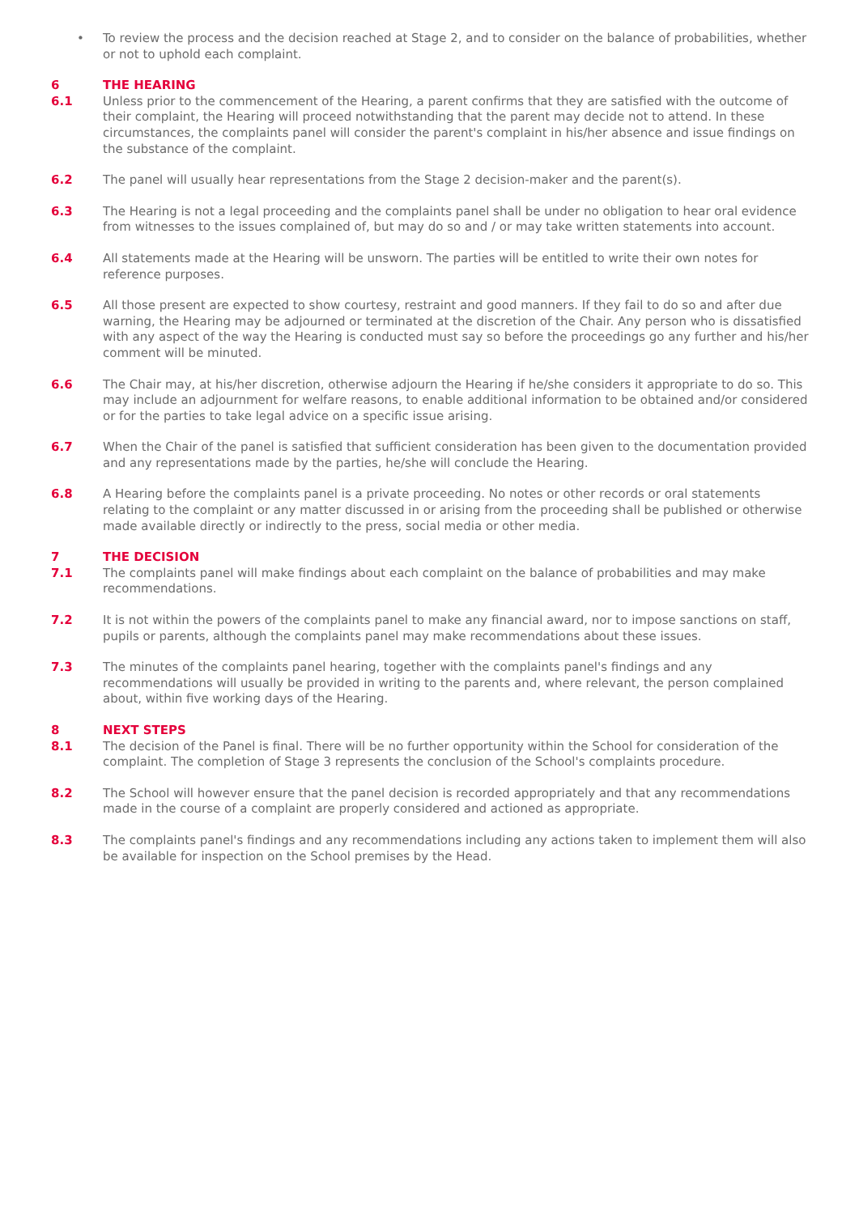• To review the process and the decision reached at Stage 2, and to consider on the balance of probabilities, whether or not to uphold each complaint.
6 THE HEARING
6.1 Unless prior to the commencement of the Hearing, a parent confirms that they are satisfied with the outcome of their complaint, the Hearing will proceed notwithstanding that the parent may decide not to attend. In these circumstances, the complaints panel will consider the parent's complaint in his/her absence and issue findings on the substance of the complaint.
6.2 The panel will usually hear representations from the Stage 2 decision-maker and the parent(s).
6.3 The Hearing is not a legal proceeding and the complaints panel shall be under no obligation to hear oral evidence from witnesses to the issues complained of, but may do so and / or may take written statements into account.
6.4 All statements made at the Hearing will be unsworn. The parties will be entitled to write their own notes for reference purposes.
6.5 All those present are expected to show courtesy, restraint and good manners. If they fail to do so and after due warning, the Hearing may be adjourned or terminated at the discretion of the Chair. Any person who is dissatisfied with any aspect of the way the Hearing is conducted must say so before the proceedings go any further and his/her comment will be minuted.
6.6 The Chair may, at his/her discretion, otherwise adjourn the Hearing if he/she considers it appropriate to do so. This may include an adjournment for welfare reasons, to enable additional information to be obtained and/or considered or for the parties to take legal advice on a specific issue arising.
6.7 When the Chair of the panel is satisfied that sufficient consideration has been given to the documentation provided and any representations made by the parties, he/she will conclude the Hearing.
6.8 A Hearing before the complaints panel is a private proceeding. No notes or other records or oral statements relating to the complaint or any matter discussed in or arising from the proceeding shall be published or otherwise made available directly or indirectly to the press, social media or other media.
7 THE DECISION
7.1 The complaints panel will make findings about each complaint on the balance of probabilities and may make recommendations.
7.2 It is not within the powers of the complaints panel to make any financial award, nor to impose sanctions on staff, pupils or parents, although the complaints panel may make recommendations about these issues.
7.3 The minutes of the complaints panel hearing, together with the complaints panel's findings and any recommendations will usually be provided in writing to the parents and, where relevant, the person complained about, within five working days of the Hearing.
8 NEXT STEPS
8.1 The decision of the Panel is final. There will be no further opportunity within the School for consideration of the complaint. The completion of Stage 3 represents the conclusion of the School's complaints procedure.
8.2 The School will however ensure that the panel decision is recorded appropriately and that any recommendations made in the course of a complaint are properly considered and actioned as appropriate.
8.3 The complaints panel's findings and any recommendations including any actions taken to implement them will also be available for inspection on the School premises by the Head.